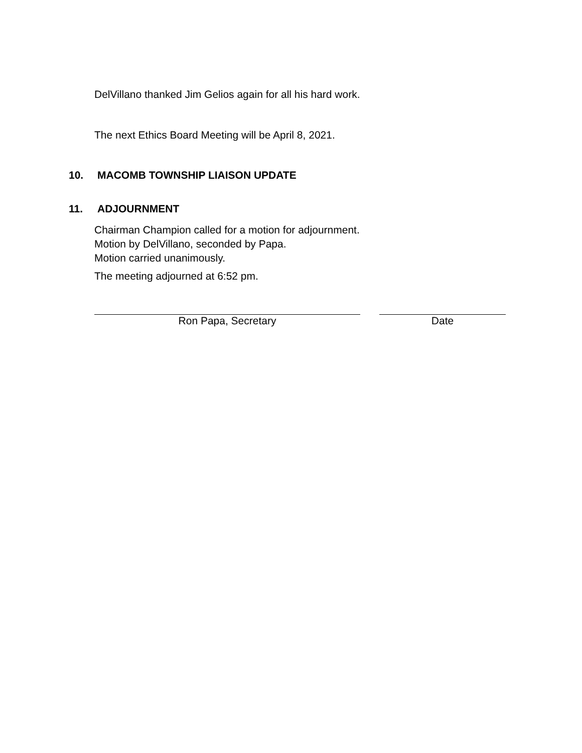DelVillano thanked Jim Gelios again for all his hard work.
The next Ethics Board Meeting will be April 8, 2021.
10. MACOMB TOWNSHIP LIAISON UPDATE
11. ADJOURNMENT
Chairman Champion called for a motion for adjournment.
Motion by DelVillano, seconded by Papa.
Motion carried unanimously.
The meeting adjourned at 6:52 pm.
Ron Papa, Secretary Date